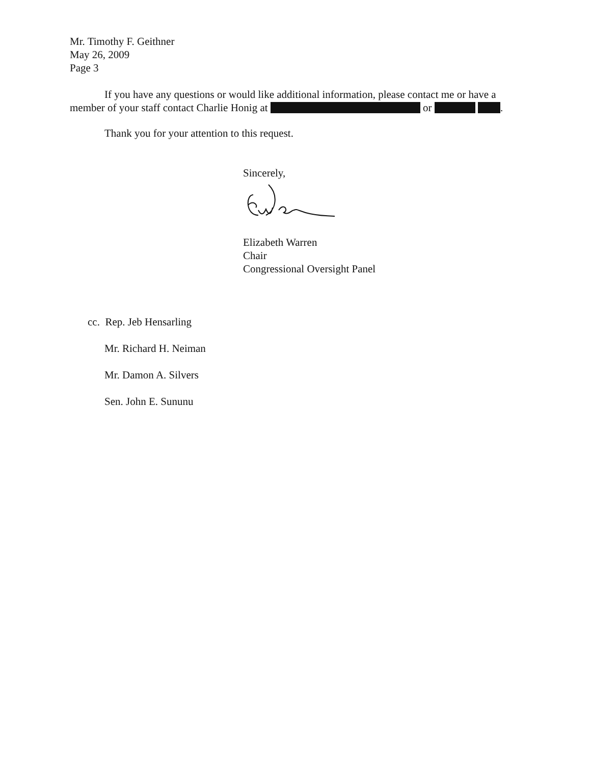Mr. Timothy F. Geithner
May 26, 2009
Page 3
If you have any questions or would like additional information, please contact me or have a member of your staff contact Charlie Honig at or .
Thank you for your attention to this request.
Sincerely,
Elizabeth Warren
Chair
Congressional Oversight Panel
cc. Rep. Jeb Hensarling
Mr. Richard H. Neiman
Mr. Damon A. Silvers
Sen. John E. Sununu